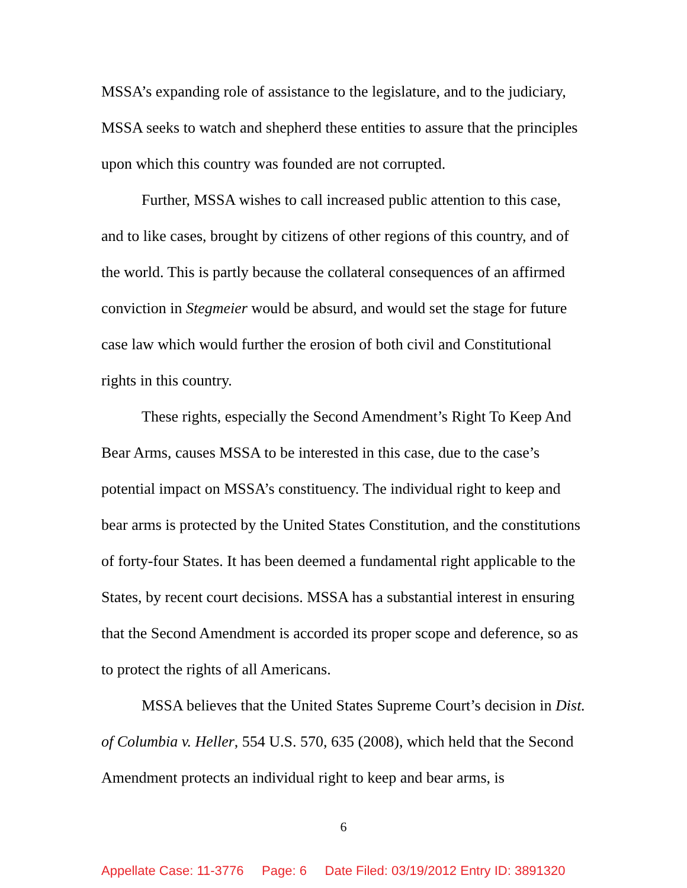MSSA’s expanding role of assistance to the legislature, and to the judiciary, MSSA seeks to watch and shepherd these entities to assure that the principles upon which this country was founded are not corrupted.
Further, MSSA wishes to call increased public attention to this case, and to like cases, brought by citizens of other regions of this country, and of the world. This is partly because the collateral consequences of an affirmed conviction in Stegmeier would be absurd, and would set the stage for future case law which would further the erosion of both civil and Constitutional rights in this country.
These rights, especially the Second Amendment’s Right To Keep And Bear Arms, causes MSSA to be interested in this case, due to the case’s potential impact on MSSA’s constituency. The individual right to keep and bear arms is protected by the United States Constitution, and the constitutions of forty-four States. It has been deemed a fundamental right applicable to the States, by recent court decisions. MSSA has a substantial interest in ensuring that the Second Amendment is accorded its proper scope and deference, so as to protect the rights of all Americans.
MSSA believes that the United States Supreme Court’s decision in Dist. of Columbia v. Heller, 554 U.S. 570, 635 (2008), which held that the Second Amendment protects an individual right to keep and bear arms, is
6
Appellate Case: 11-3776 Page: 6 Date Filed: 03/19/2012 Entry ID: 3891320